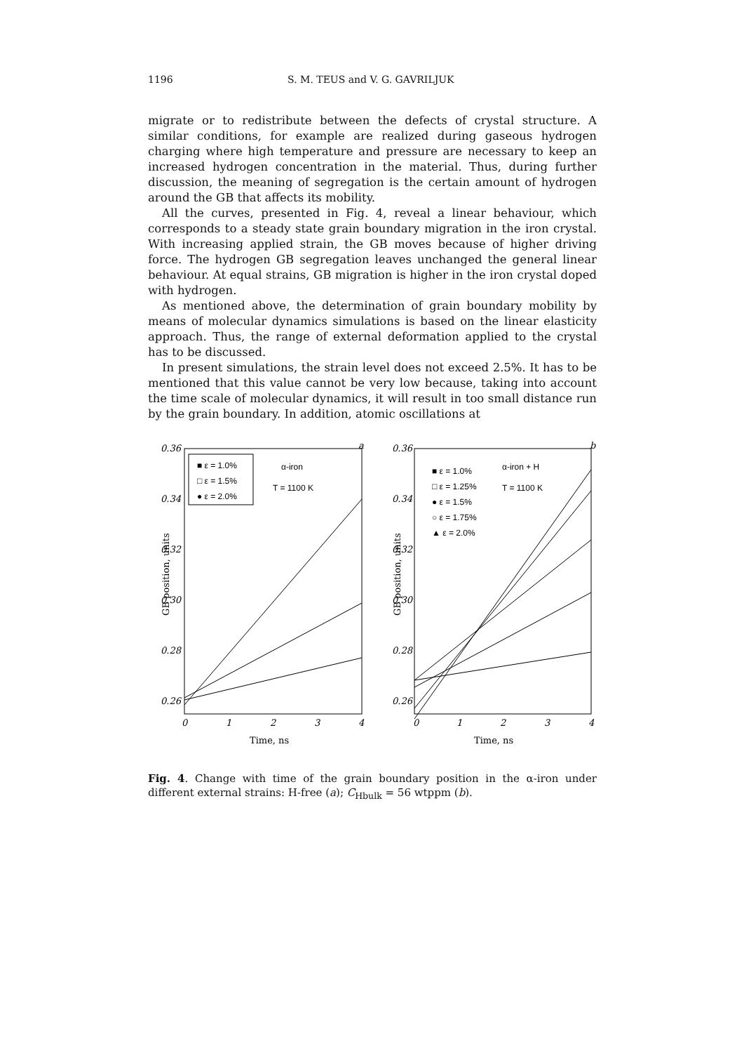1196 S. M. TEUS and V. G. GAVRILJUK
migrate or to redistribute between the defects of crystal structure. A similar conditions, for example are realized during gaseous hydrogen charging where high temperature and pressure are necessary to keep an increased hydrogen concentration in the material. Thus, during further discussion, the meaning of segregation is the certain amount of hydrogen around the GB that affects its mobility.
All the curves, presented in Fig. 4, reveal a linear behaviour, which corresponds to a steady state grain boundary migration in the iron crystal. With increasing applied strain, the GB moves because of higher driving force. The hydrogen GB segregation leaves unchanged the general linear behaviour. At equal strains, GB migration is higher in the iron crystal doped with hydrogen.
As mentioned above, the determination of grain boundary mobility by means of molecular dynamics simulations is based on the linear elasticity approach. Thus, the range of external deformation applied to the crystal has to be discussed.
In present simulations, the strain level does not exceed 2.5%. It has to be mentioned that this value cannot be very low because, taking into account the time scale of molecular dynamics, it will result in too small distance run by the grain boundary. In addition, atomic oscillations at
GB position, units
0.36
0.34
0.32
0.30
0.28
0.26
0
1
2
3
4
Time, ns
a
■ ε = 1.0%
□ ε = 1.5%
● ε = 2.0%
α-iron
T = 1100 K
GB position, units
0.36
0.34
0.32
0.30
0.28
0.26
0
1
2
3
4
Time, ns
b
■ ε = 1.0%
□ ε = 1.25%
● ε = 1.5%
○ ε = 1.75%
▲ ε = 2.0%
α-iron + H
T = 1100 K
Fig. 4. Change with time of the grain boundary position in the α-iron under different external strains: H-free (a); C<sub>Hbulk</sub> = 56 wtppm (b).